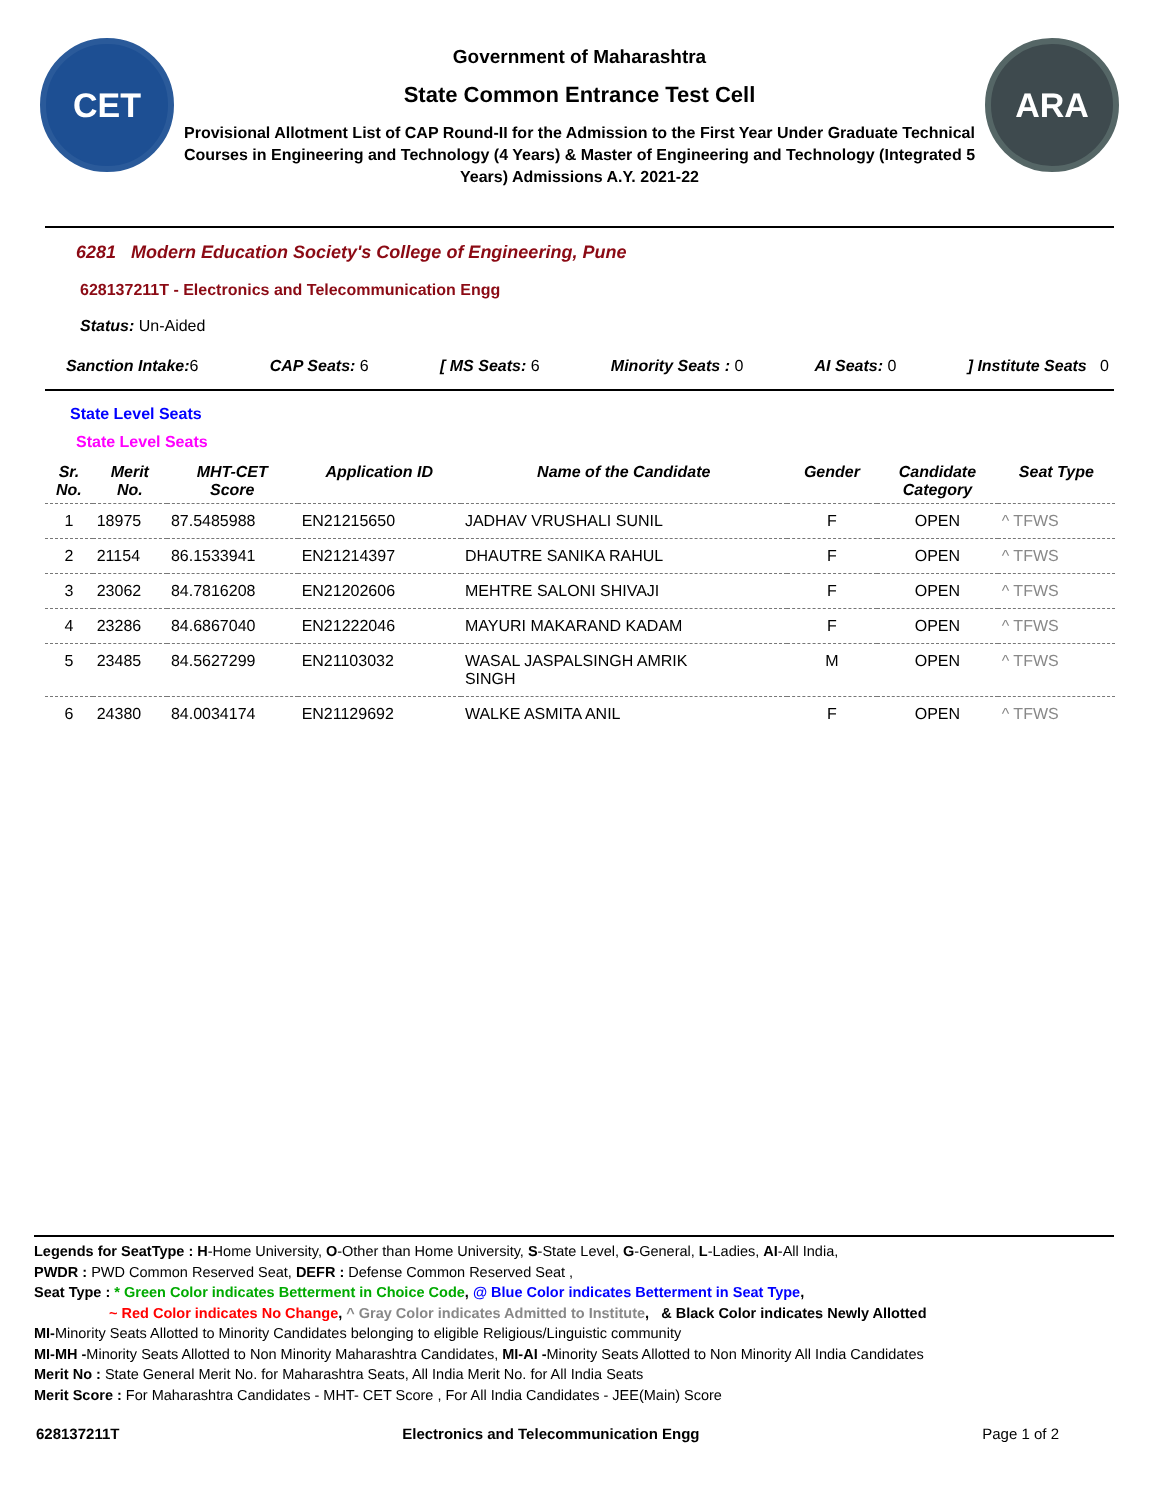CET
Government of Maharashtra
State Common Entrance Test Cell
Provisional Allotment List of CAP Round-II for the Admission to the First Year Under Graduate Technical Courses in Engineering and Technology (4 Years) & Master of Engineering and Technology (Integrated 5 Years) Admissions A.Y. 2021-22
ARA
6281 Modern Education Society's College of Engineering, Pune
628137211T - Electronics and Telecommunication Engg
Status: Un-Aided
Sanction Intake: 6 CAP Seats: 6 [ MS Seats: 6 Minority Seats : 0 AI Seats: 0] Institute Seats 0
State Level Seats
State Level Seats
| Sr. No. | Merit No. | MHT-CET Score | Application ID | Name of the Candidate | Gender | Candidate Category | Seat Type |
| --- | --- | --- | --- | --- | --- | --- | --- |
| 1 | 18975 | 87.5485988 | EN21215650 | JADHAV VRUSHALI SUNIL | F | OPEN | ^ TFWS |
| 2 | 21154 | 86.1533941 | EN21214397 | DHAUTRE SANIKA RAHUL | F | OPEN | ^ TFWS |
| 3 | 23062 | 84.7816208 | EN21202606 | MEHTRE SALONI SHIVAJI | F | OPEN | ^ TFWS |
| 4 | 23286 | 84.6867040 | EN21222046 | MAYURI MAKARAND KADAM | F | OPEN | ^ TFWS |
| 5 | 23485 | 84.5627299 | EN21103032 | WASAL JASPALSINGH AMRIK SINGH | M | OPEN | ^ TFWS |
| 6 | 24380 | 84.0034174 | EN21129692 | WALKE ASMITA ANIL | F | OPEN | ^ TFWS |
Legends for SeatType : H-Home University, O-Other than Home University, S-State Level, G-General, L-Ladies, AI-All India,
PWDR : PWD Common Reserved Seat, DEFR : Defense Common Reserved Seat ,
Seat Type : * Green Color indicates Betterment in Choice Code, @ Blue Color indicates Betterment in Seat Type,
~ Red Color indicates No Change, ^ Gray Color indicates Admitted to Institute, & Black Color indicates Newly Allotted
MI-Minority Seats Allotted to Minority Candidates belonging to eligible Religious/Linguistic community
MI-MH -Minority Seats Allotted to Non Minority Maharashtra Candidates, MI-AI -Minority Seats Allotted to Non Minority All India Candidates
Merit No : State General Merit No. for Maharashtra Seats, All India Merit No. for All India Seats
Merit Score : For Maharashtra Candidates - MHT- CET Score , For All India Candidates - JEE(Main) Score
628137211T Electronics and Telecommunication Engg Page 1 of 2